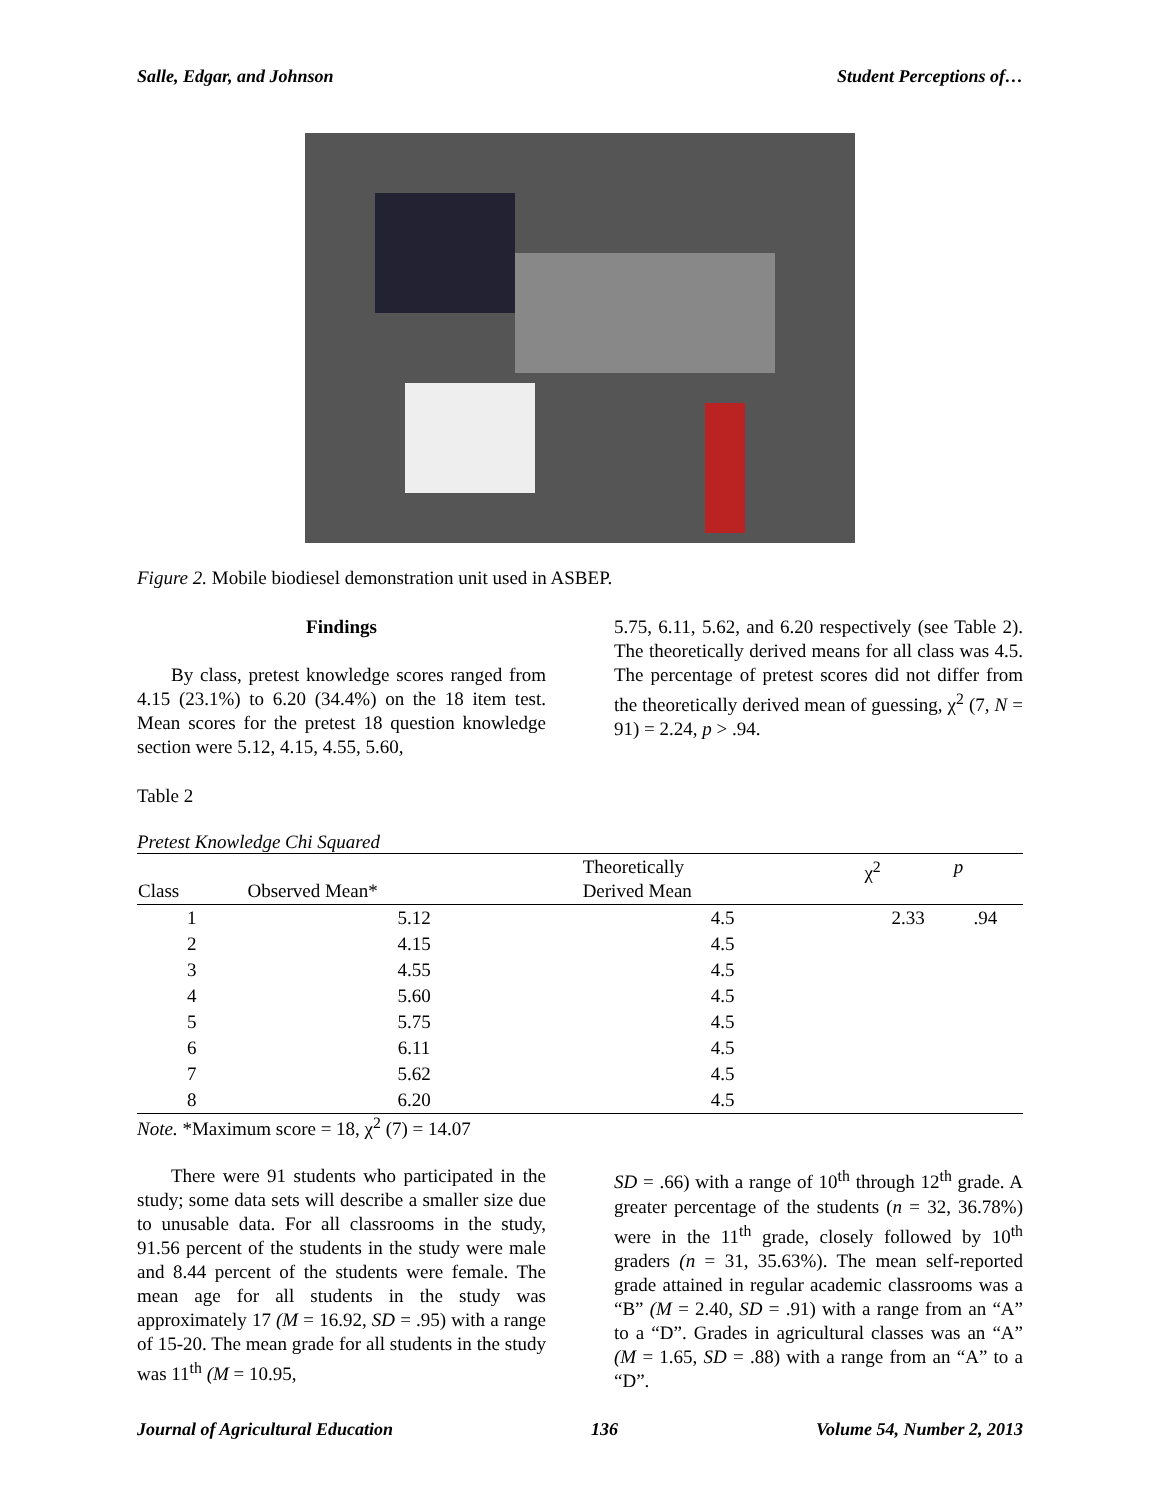Salle, Edgar, and Johnson Student Perceptions of…
Figure 2. Mobile biodiesel demonstration unit used in ASBEP.
Findings
By class, pretest knowledge scores ranged from 4.15 (23.1%) to 6.20 (34.4%) on the 18 item test. Mean scores for the pretest 18 question knowledge section were 5.12, 4.15, 4.55, 5.60,
5.75, 6.11, 5.62, and 6.20 respectively (see Table 2). The theoretically derived means for all class was 4.5. The percentage of pretest scores did not differ from the theoretically derived mean of guessing, χ<sup>2</sup> (7, N = 91) = 2.24, p > .94.
Table 2
Pretest Knowledge Chi Squared
| Class | Observed Mean* | Theoretically Derived Mean | χ<sup>2</sup> | p | |
| --- | --- | --- | --- | --- | --- |
| 1 | 5.12 | 4.5 | 2.33 | .94 | |
| 2 | 4.15 | 4.5 | | | |
| 3 | 4.55 | 4.5 | | | |
| 4 | 5.60 | 4.5 | | | |
| 5 | 5.75 | 4.5 | | | |
| 6 | 6.11 | 4.5 | | | |
| 7 | 5.62 | 4.5 | | | |
| 8 | 6.20 | 4.5 | | | |
Note. *Maximum score = 18, χ<sup>2</sup> (7) = 14.07
There were 91 students who participated in the study; some data sets will describe a smaller size due to unusable data. For all classrooms in the study, 91.56 percent of the students in the study were male and 8.44 percent of the students were female. The mean age for all students in the study was approximately 17 (M = 16.92, SD = .95) with a range of 15-20. The mean grade for all students in the study was 11<sup>th</sup> (M = 10.95,
SD = .66) with a range of 10<sup>th</sup> through 12<sup>th</sup> grade. A greater percentage of the students (n = 32, 36.78%) were in the 11<sup>th</sup> grade, closely followed by 10<sup>th</sup> graders (n = 31, 35.63%). The mean self-reported grade attained in regular academic classrooms was a “B” (M = 2.40, SD = .91) with a range from an “A” to a “D”. Grades in agricultural classes was an “A” (M = 1.65, SD = .88) with a range from an “A” to a “D”.
Journal of Agricultural Education 136 Volume 54, Number 2, 2013